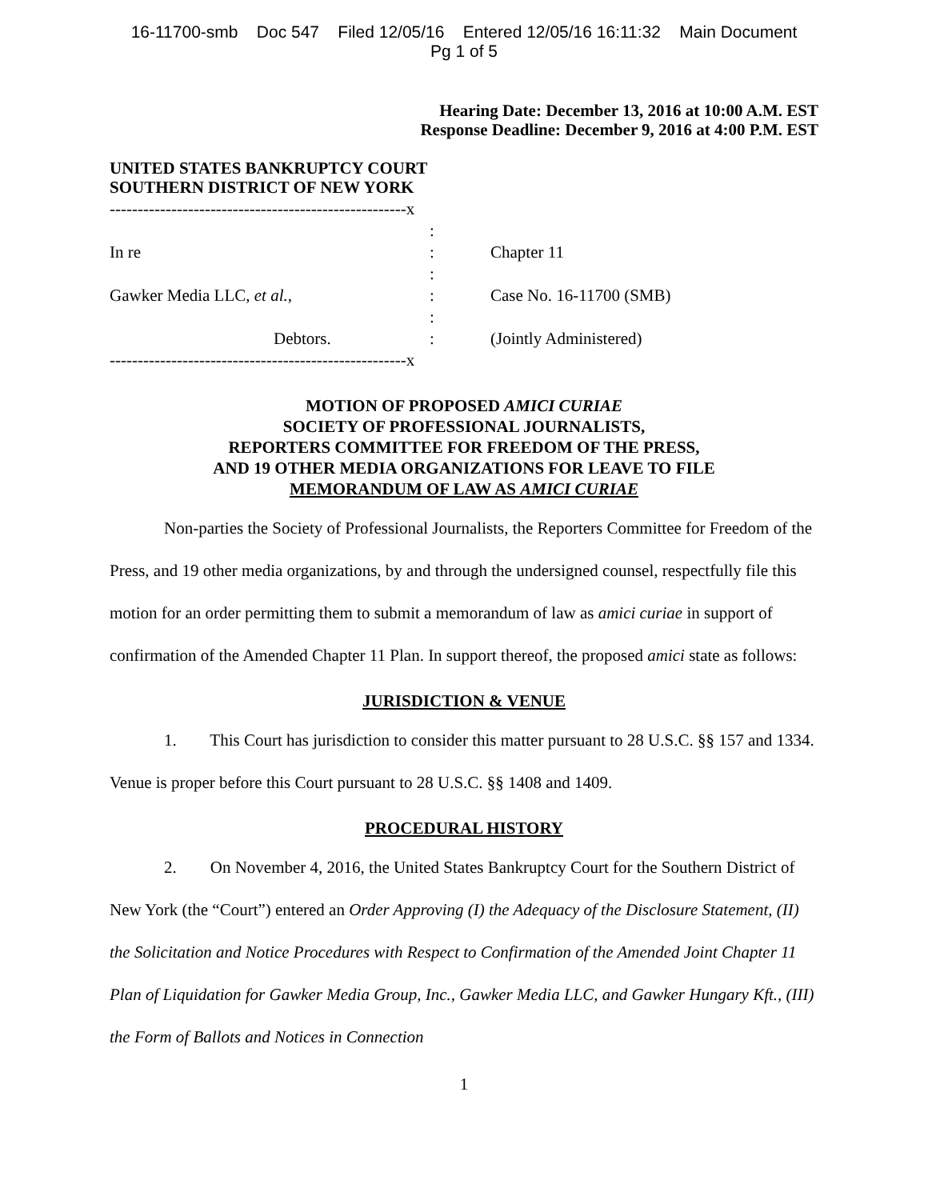16-11700-smb Doc 547 Filed 12/05/16 Entered 12/05/16 16:11:32 Main Document
Pg 1 of 5
Hearing Date: December 13, 2016 at 10:00 A.M. EST
Response Deadline: December 9, 2016 at 4:00 P.M. EST
UNITED STATES BANKRUPTCY COURT
SOUTHERN DISTRICT OF NEW YORK
| -----------------------------------------------------x | | |
| | : | |
| In re | : | Chapter 11 |
| | : | |
| Gawker Media LLC, et al. , | : | Case No. 16-11700 (SMB) |
| | : | |
| Debtors. | : | (Jointly Administered) |
| -----------------------------------------------------x | | |
MOTION OF PROPOSED AMICI CURIAE
SOCIETY OF PROFESSIONAL JOURNALISTS,
REPORTERS COMMITTEE FOR FREEDOM OF THE PRESS,
AND 19 OTHER MEDIA ORGANIZATIONS FOR LEAVE TO FILE
MEMORANDUM OF LAW AS AMICI CURIAE
Non-parties the Society of Professional Journalists, the Reporters Committee for Freedom of the Press, and 19 other media organizations, by and through the undersigned counsel, respectfully file this motion for an order permitting them to submit a memorandum of law as amici curiae in support of confirmation of the Amended Chapter 11 Plan. In support thereof, the proposed amici state as follows:
JURISDICTION & VENUE
1. This Court has jurisdiction to consider this matter pursuant to 28 U.S.C. §§ 157 and 1334. Venue is proper before this Court pursuant to 28 U.S.C. §§ 1408 and 1409.
PROCEDURAL HISTORY
2. On November 4, 2016, the United States Bankruptcy Court for the Southern District of New York (the “Court”) entered an Order Approving (I) the Adequacy of the Disclosure Statement, (II) the Solicitation and Notice Procedures with Respect to Confirmation of the Amended Joint Chapter 11 Plan of Liquidation for Gawker Media Group, Inc., Gawker Media LLC, and Gawker Hungary Kft., (III) the Form of Ballots and Notices in Connection
1